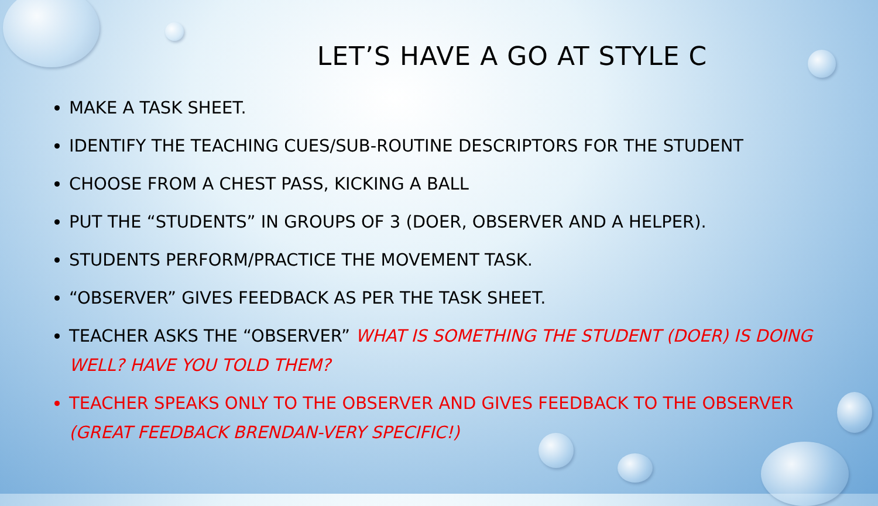LET’S HAVE A GO AT STYLE C
MAKE A TASK SHEET.
IDENTIFY THE TEACHING CUES/SUB-ROUTINE DESCRIPTORS FOR THE STUDENT
CHOOSE FROM A CHEST PASS, KICKING A BALL
PUT THE “STUDENTS” IN GROUPS OF 3 (DOER, OBSERVER AND A HELPER).
STUDENTS PERFORM/PRACTICE THE MOVEMENT TASK.
“OBSERVER” GIVES FEEDBACK AS PER THE TASK SHEET.
TEACHER ASKS THE “OBSERVER” WHAT IS SOMETHING THE STUDENT (DOER) IS DOING WELL? HAVE YOU TOLD THEM?
TEACHER SPEAKS ONLY TO THE OBSERVER AND GIVES FEEDBACK TO THE OBSERVER (GREAT FEEDBACK BRENDAN-VERY SPECIFIC!)